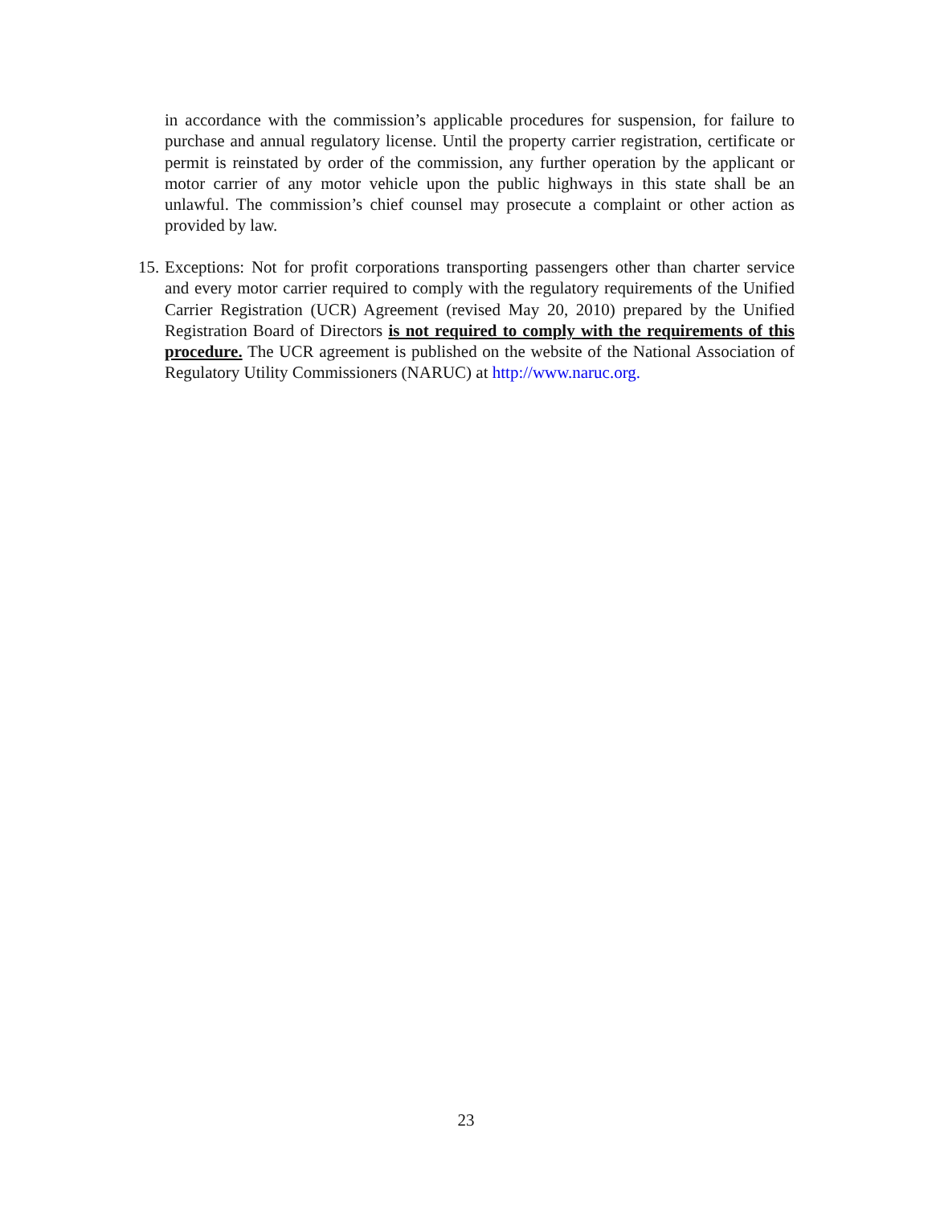in accordance with the commission’s applicable procedures for suspension, for failure to purchase and annual regulatory license. Until the property carrier registration, certificate or permit is reinstated by order of the commission, any further operation by the applicant or motor carrier of any motor vehicle upon the public highways in this state shall be an unlawful. The commission’s chief counsel may prosecute a complaint or other action as provided by law.
15. Exceptions: Not for profit corporations transporting passengers other than charter service and every motor carrier required to comply with the regulatory requirements of the Unified Carrier Registration (UCR) Agreement (revised May 20, 2010) prepared by the Unified Registration Board of Directors is not required to comply with the requirements of this procedure. The UCR agreement is published on the website of the National Association of Regulatory Utility Commissioners (NARUC) at http://www.naruc.org.
23